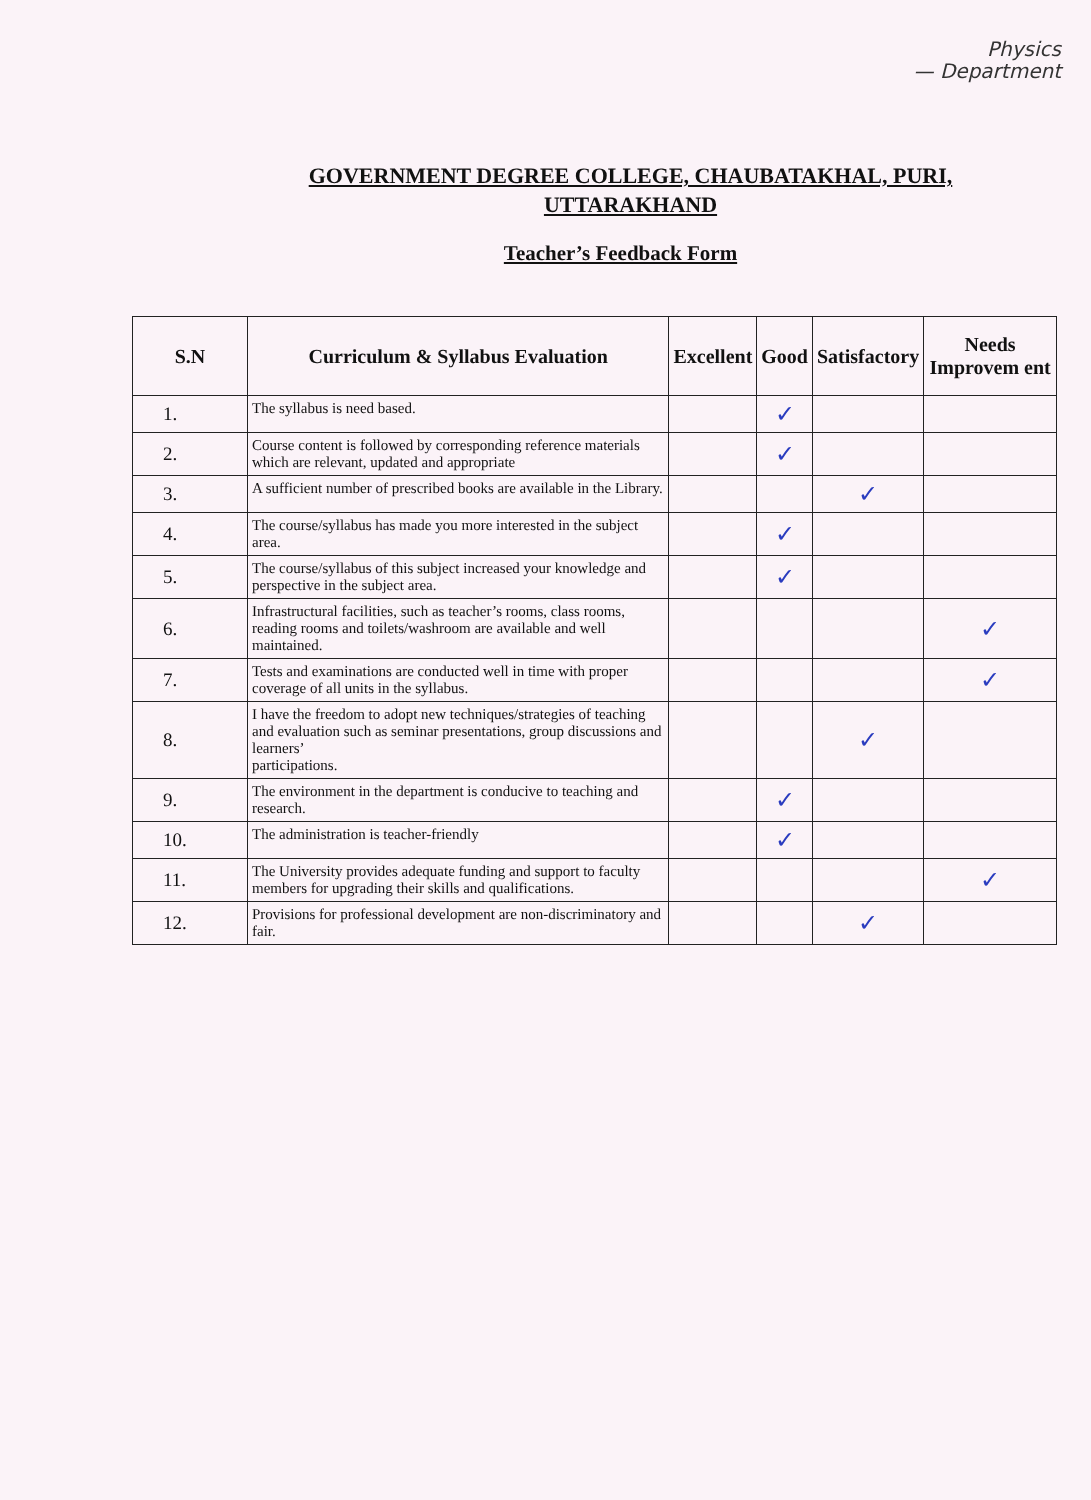Physics
— Department
GOVERNMENT DEGREE COLLEGE, CHAUBATAKHAL, PURI,
UTTARAKHAND
Teacher’s Feedback Form
| S.N | Curriculum & Syllabus Evaluation | Excellent | Good | Satisfactory | Needs Improvem ent |
| --- | --- | --- | --- | --- | --- |
| 1. | The syllabus is need based. | | ✓ | | |
| 2. | Course content is followed by corresponding reference materials which are relevant, updated and appropriate | | ✓ | | |
| 3. | A sufficient number of prescribed books are available in the Library. | | | ✓ | |
| 4. | The course/syllabus has made you more interested in the subject area. | | ✓ | | |
| 5. | The course/syllabus of this subject increased your knowledge and perspective in the subject area. | | ✓ | | |
| 6. | Infrastructural facilities, such as teacher’s rooms, class rooms, reading rooms and toilets/washroom are available and well maintained. | | | | ✓ |
| 7. | Tests and examinations are conducted well in time with proper coverage of all units in the syllabus. | | | | ✓ |
| 8. | I have the freedom to adopt new techniques/strategies of teaching and evaluation such as seminar presentations, group discussions and learners’ participations. | | | ✓ | |
| 9. | The environment in the department is conducive to teaching and research. | | ✓ | | |
| 10. | The administration is teacher-friendly | | ✓ | | |
| 11. | The University provides adequate funding and support to faculty members for upgrading their skills and qualifications. | | | | ✓ |
| 12. | Provisions for professional development are non-discriminatory and fair. | | | ✓ | |